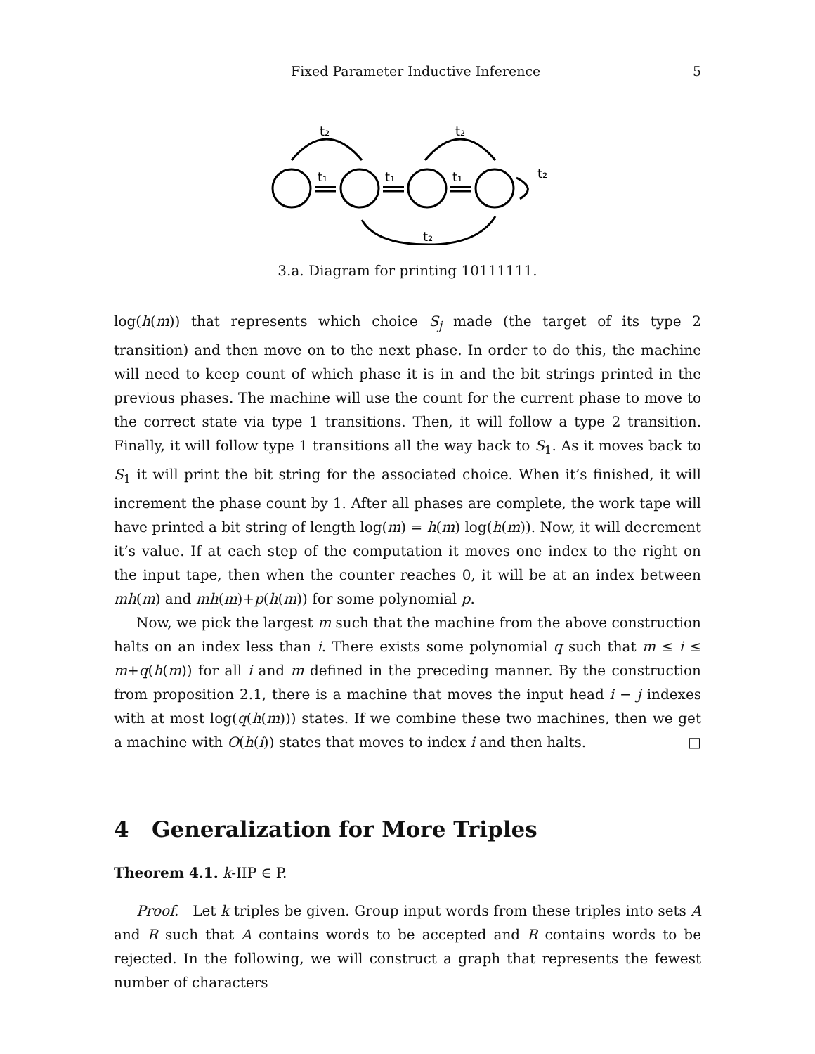Fixed Parameter Inductive Inference 5
t₂
t₂
t₂
t₁
t₁
t₁
t₂
3.a. Diagram for printing 10111111.
log(h(m)) that represents which choice S<sub>j</sub> made (the target of its type 2 transition) and then move on to the next phase. In order to do this, the machine will need to keep count of which phase it is in and the bit strings printed in the previous phases. The machine will use the count for the current phase to move to the correct state via type 1 transitions. Then, it will follow a type 2 transition. Finally, it will follow type 1 transitions all the way back to S<sub>1</sub>. As it moves back to S<sub>1</sub> it will print the bit string for the associated choice. When it’s finished, it will increment the phase count by 1. After all phases are complete, the work tape will have printed a bit string of length log(m) = h(m) log(h(m)). Now, it will decrement it’s value. If at each step of the computation it moves one index to the right on the input tape, then when the counter reaches 0, it will be at an index between mh(m) and mh(m)+p(h(m)) for some polynomial p.
Now, we pick the largest m such that the machine from the above construction halts on an index less than i. There exists some polynomial q such that m ≤ i ≤ m+q(h(m)) for all i and m defined in the preceding manner. By the construction from proposition 2.1, there is a machine that moves the input head i − j indexes with at most log(q(h(m))) states. If we combine these two machines, then we get a machine with O(h(i)) states that moves to index i and then halts. □
4 Generalization for More Triples
Theorem 4.1. k-IIP ∈ P.
Proof. Let k triples be given. Group input words from these triples into sets A and R such that A contains words to be accepted and R contains words to be rejected. In the following, we will construct a graph that represents the fewest number of characters